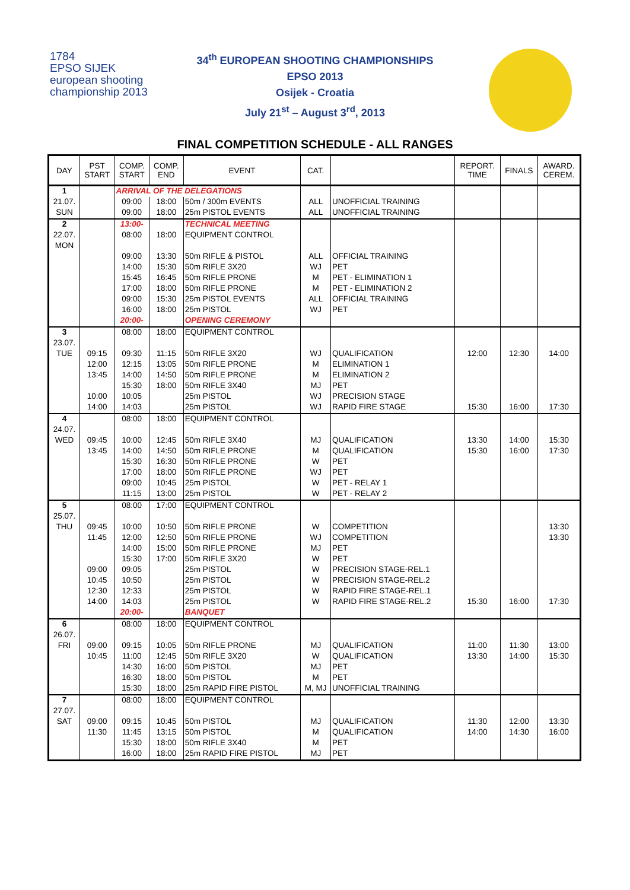1784
EPSO SIJEK
european shooting
championship 2013
34<sup>th</sup> EUROPEAN SHOOTING CHAMPIONSHIPS
EPSO 2013
Osijek - Croatia
July 21<sup>st</sup> – August 3<sup>rd</sup>, 2013
FINAL COMPETITION SCHEDULE - ALL RANGES
| DAY | PST START | COMP. START | COMP. END | EVENT | CAT. | | REPORT. TIME | FINALS | AWARD. CEREM. |
| --- | --- | --- | --- | --- | --- | --- | --- | --- | --- |
| 1 | | ARRIVAL OF THE DELEGATIONS | | | | | | | |
| 21.07. | | 09:00 | 18:00 | 50m / 300m EVENTS | ALL | UNOFFICIAL TRAINING | | | |
| SUN | | 09:00 | 18:00 | 25m PISTOL EVENTS | ALL | UNOFFICIAL TRAINING | | | |
| 2 | | 13:00- | | TECHNICAL MEETING | | | | | |
| 22.07. | | 08:00 | 18:00 | EQUIPMENT CONTROL | | | | | |
| MON | | | | | | | | | |
| | | 09:00 | 13:30 | 50m RIFLE & PISTOL | ALL | OFFICIAL TRAINING | | | |
| | | 14:00 | 15:30 | 50m RIFLE 3X20 | WJ | PET | | | |
| | | 15:45 | 16:45 | 50m RIFLE PRONE | M | PET - ELIMINATION 1 | | | |
| | | 17:00 | 18:00 | 50m RIFLE PRONE | M | PET - ELIMINATION 2 | | | |
| | | 09:00 | 15:30 | 25m PISTOL EVENTS | ALL | OFFICIAL TRAINING | | | |
| | | 16:00 | 18:00 | 25m PISTOL | WJ | PET | | | |
| | | 20:00- | | OPENING CEREMONY | | | | | |
| 3 | | 08:00 | 18:00 | EQUIPMENT CONTROL | | | | | |
| 23.07. | | | | | | | | | |
| TUE | 09:15 | 09:30 | 11:15 | 50m RIFLE 3X20 | WJ | QUALIFICATION | 12:00 | 12:30 | 14:00 |
| | 12:00 | 12:15 | 13:05 | 50m RIFLE PRONE | M | ELIMINATION 1 | | | |
| | 13:45 | 14:00 | 14:50 | 50m RIFLE PRONE | M | ELIMINATION 2 | | | |
| | | 15:30 | 18:00 | 50m RIFLE 3X40 | MJ | PET | | | |
| | 10:00 | 10:05 | | 25m PISTOL | WJ | PRECISION STAGE | | | |
| | 14:00 | 14:03 | | 25m PISTOL | WJ | RAPID FIRE STAGE | 15:30 | 16:00 | 17:30 |
| 4 | | 08:00 | 18:00 | EQUIPMENT CONTROL | | | | | |
| 24.07. | | | | | | | | | |
| WED | 09:45 | 10:00 | 12:45 | 50m RIFLE 3X40 | MJ | QUALIFICATION | 13:30 | 14:00 | 15:30 |
| | 13:45 | 14:00 | 14:50 | 50m RIFLE PRONE | M | QUALIFICATION | 15:30 | 16:00 | 17:30 |
| | | 15:30 | 16:30 | 50m RIFLE PRONE | W | PET | | | |
| | | 17:00 | 18:00 | 50m RIFLE PRONE | WJ | PET | | | |
| | | 09:00 | 10:45 | 25m PISTOL | W | PET - RELAY 1 | | | |
| | | 11:15 | 13:00 | 25m PISTOL | W | PET - RELAY 2 | | | |
| 5 | | 08:00 | 17:00 | EQUIPMENT CONTROL | | | | | |
| 25.07. | | | | | | | | | |
| THU | 09:45 | 10:00 | 10:50 | 50m RIFLE PRONE | W | COMPETITION | | | 13:30 |
| | 11:45 | 12:00 | 12:50 | 50m RIFLE PRONE | WJ | COMPETITION | | | 13:30 |
| | | 14:00 | 15:00 | 50m RIFLE PRONE | MJ | PET | | | |
| | | 15:30 | 17:00 | 50m RIFLE 3X20 | W | PET | | | |
| | 09:00 | 09:05 | | 25m PISTOL | W | PRECISION STAGE-REL.1 | | | |
| | 10:45 | 10:50 | | 25m PISTOL | W | PRECISION STAGE-REL.2 | | | |
| | 12:30 | 12:33 | | 25m PISTOL | W | RAPID FIRE STAGE-REL.1 | | | |
| | 14:00 | 14:03 | | 25m PISTOL | W | RAPID FIRE STAGE-REL.2 | 15:30 | 16:00 | 17:30 |
| | | 20:00- | | BANQUET | | | | | |
| 6 | | 08:00 | 18:00 | EQUIPMENT CONTROL | | | | | |
| 26.07. | | | | | | | | | |
| FRI | 09:00 | 09:15 | 10:05 | 50m RIFLE PRONE | MJ | QUALIFICATION | 11:00 | 11:30 | 13:00 |
| | 10:45 | 11:00 | 12:45 | 50m RIFLE 3X20 | W | QUALIFICATION | 13:30 | 14:00 | 15:30 |
| | | 14:30 | 16:00 | 50m PISTOL | MJ | PET | | | |
| | | 16:30 | 18:00 | 50m PISTOL | M | PET | | | |
| | | 15:30 | 18:00 | 25m RAPID FIRE PISTOL | M, MJ | UNOFFICIAL TRAINING | | | |
| 7 | | 08:00 | 18:00 | EQUIPMENT CONTROL | | | | | |
| 27.07. | | | | | | | | | |
| SAT | 09:00 | 09:15 | 10:45 | 50m PISTOL | MJ | QUALIFICATION | 11:30 | 12:00 | 13:30 |
| | 11:30 | 11:45 | 13:15 | 50m PISTOL | M | QUALIFICATION | 14:00 | 14:30 | 16:00 |
| | | 15:30 | 18:00 | 50m RIFLE 3X40 | M | PET | | | |
| | | 16:00 | 18:00 | 25m RAPID FIRE PISTOL | MJ | PET | | | |